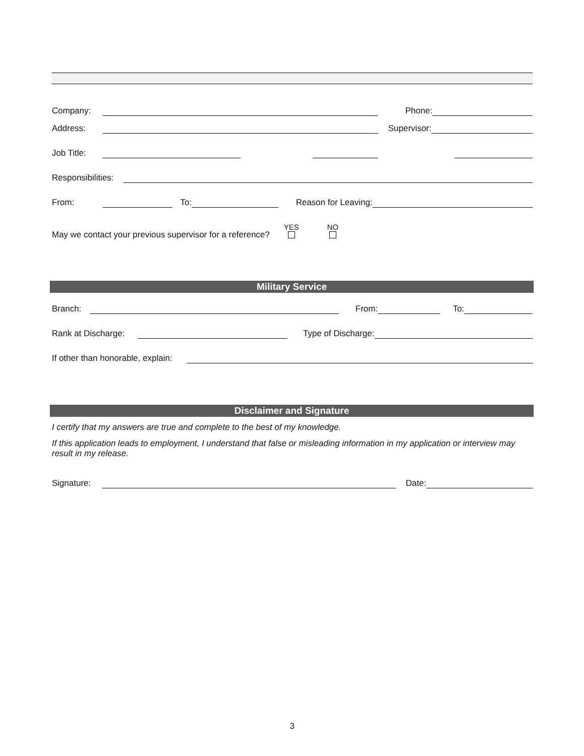Company: Phone:
Address: Supervisor:
Job Title:
Responsibilities:
From: To: Reason for Leaving:
May we contact your previous supervisor for a reference? YES
NO
Military Service
Branch: From: To:
Rank at Discharge: Type of Discharge:
If other than honorable, explain:
Disclaimer and Signature
I certify that my answers are true and complete to the best of my knowledge.
If this application leads to employment, I understand that false or misleading information in my application or interview may result in my release.
Signature: Date:
3